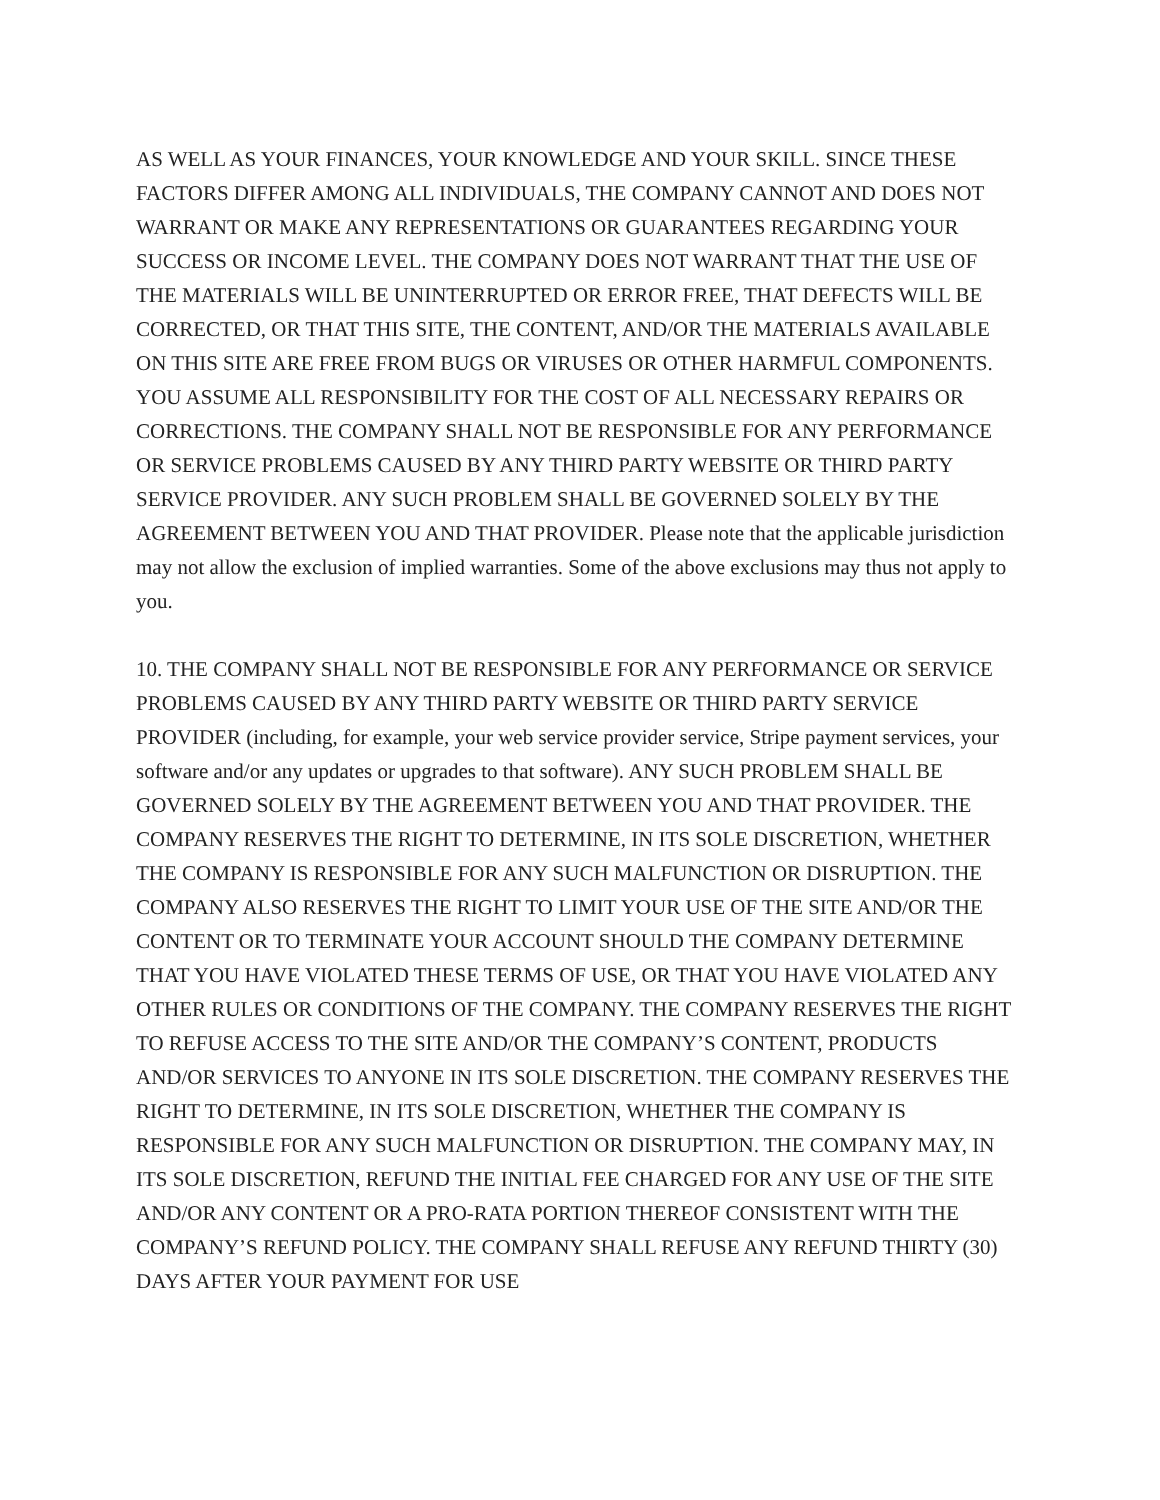AS WELL AS YOUR FINANCES, YOUR KNOWLEDGE AND YOUR SKILL. SINCE THESE FACTORS DIFFER AMONG ALL INDIVIDUALS, THE COMPANY CANNOT AND DOES NOT WARRANT OR MAKE ANY REPRESENTATIONS OR GUARANTEES REGARDING YOUR SUCCESS OR INCOME LEVEL. THE COMPANY DOES NOT WARRANT THAT THE USE OF THE MATERIALS WILL BE UNINTERRUPTED OR ERROR FREE, THAT DEFECTS WILL BE CORRECTED, OR THAT THIS SITE, THE CONTENT, AND/OR THE MATERIALS AVAILABLE ON THIS SITE ARE FREE FROM BUGS OR VIRUSES OR OTHER HARMFUL COMPONENTS. YOU ASSUME ALL RESPONSIBILITY FOR THE COST OF ALL NECESSARY REPAIRS OR CORRECTIONS. THE COMPANY SHALL NOT BE RESPONSIBLE FOR ANY PERFORMANCE OR SERVICE PROBLEMS CAUSED BY ANY THIRD PARTY WEBSITE OR THIRD PARTY SERVICE PROVIDER. ANY SUCH PROBLEM SHALL BE GOVERNED SOLELY BY THE AGREEMENT BETWEEN YOU AND THAT PROVIDER. Please note that the applicable jurisdiction may not allow the exclusion of implied warranties. Some of the above exclusions may thus not apply to you.
10. THE COMPANY SHALL NOT BE RESPONSIBLE FOR ANY PERFORMANCE OR SERVICE PROBLEMS CAUSED BY ANY THIRD PARTY WEBSITE OR THIRD PARTY SERVICE PROVIDER (including, for example, your web service provider service, Stripe payment services, your software and/or any updates or upgrades to that software). ANY SUCH PROBLEM SHALL BE GOVERNED SOLELY BY THE AGREEMENT BETWEEN YOU AND THAT PROVIDER. THE COMPANY RESERVES THE RIGHT TO DETERMINE, IN ITS SOLE DISCRETION, WHETHER THE COMPANY IS RESPONSIBLE FOR ANY SUCH MALFUNCTION OR DISRUPTION. THE COMPANY ALSO RESERVES THE RIGHT TO LIMIT YOUR USE OF THE SITE AND/OR THE CONTENT OR TO TERMINATE YOUR ACCOUNT SHOULD THE COMPANY DETERMINE THAT YOU HAVE VIOLATED THESE TERMS OF USE, OR THAT YOU HAVE VIOLATED ANY OTHER RULES OR CONDITIONS OF THE COMPANY. THE COMPANY RESERVES THE RIGHT TO REFUSE ACCESS TO THE SITE AND/OR THE COMPANY’S CONTENT, PRODUCTS AND/OR SERVICES TO ANYONE IN ITS SOLE DISCRETION. THE COMPANY RESERVES THE RIGHT TO DETERMINE, IN ITS SOLE DISCRETION, WHETHER THE COMPANY IS RESPONSIBLE FOR ANY SUCH MALFUNCTION OR DISRUPTION. THE COMPANY MAY, IN ITS SOLE DISCRETION, REFUND THE INITIAL FEE CHARGED FOR ANY USE OF THE SITE AND/OR ANY CONTENT OR A PRO-RATA PORTION THEREOF CONSISTENT WITH THE COMPANY’S REFUND POLICY. THE COMPANY SHALL REFUSE ANY REFUND THIRTY (30) DAYS AFTER YOUR PAYMENT FOR USE